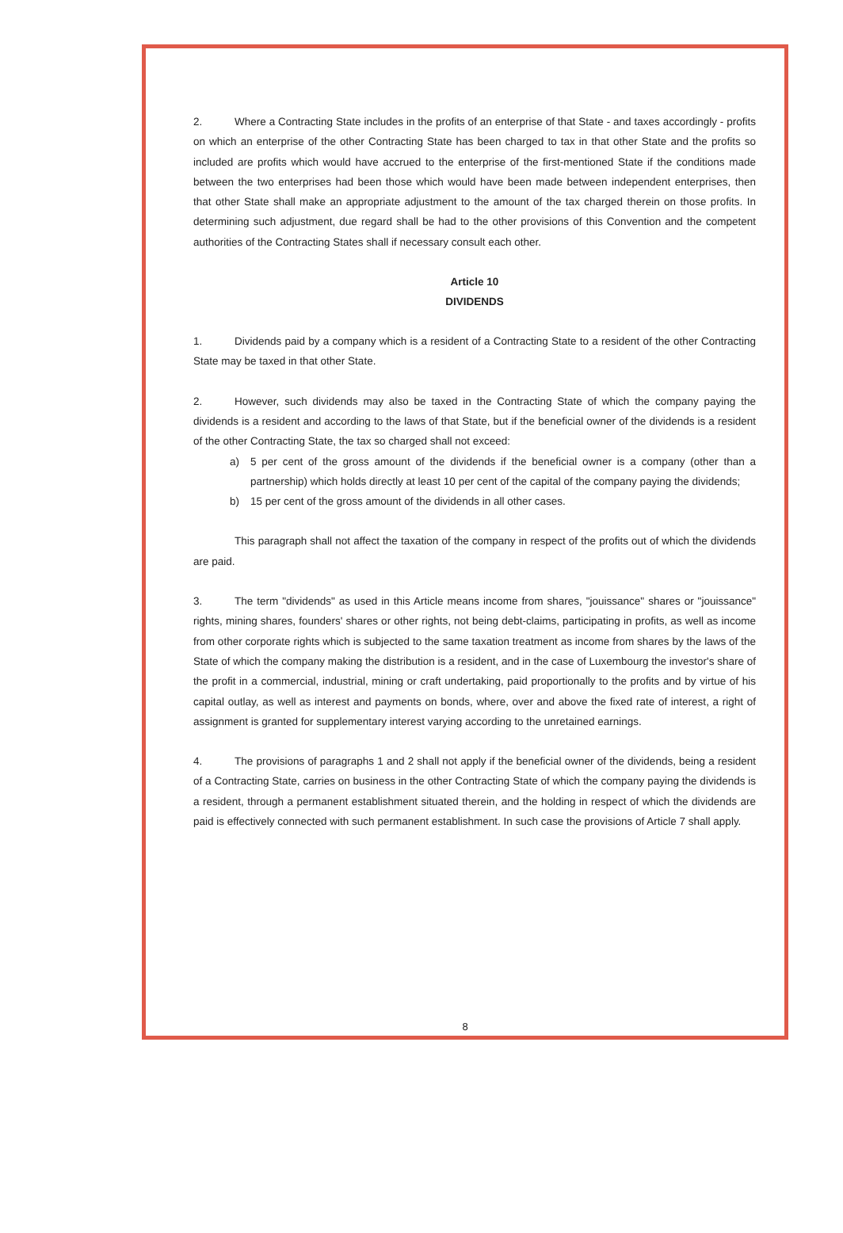2. Where a Contracting State includes in the profits of an enterprise of that State - and taxes accordingly - profits on which an enterprise of the other Contracting State has been charged to tax in that other State and the profits so included are profits which would have accrued to the enterprise of the first-mentioned State if the conditions made between the two enterprises had been those which would have been made between independent enterprises, then that other State shall make an appropriate adjustment to the amount of the tax charged therein on those profits. In determining such adjustment, due regard shall be had to the other provisions of this Convention and the competent authorities of the Contracting States shall if necessary consult each other.
Article 10
DIVIDENDS
1. Dividends paid by a company which is a resident of a Contracting State to a resident of the other Contracting State may be taxed in that other State.
2. However, such dividends may also be taxed in the Contracting State of which the company paying the dividends is a resident and according to the laws of that State, but if the beneficial owner of the dividends is a resident of the other Contracting State, the tax so charged shall not exceed:
a) 5 per cent of the gross amount of the dividends if the beneficial owner is a company (other than a partnership) which holds directly at least 10 per cent of the capital of the company paying the dividends;
b) 15 per cent of the gross amount of the dividends in all other cases.
This paragraph shall not affect the taxation of the company in respect of the profits out of which the dividends are paid.
3. The term "dividends" as used in this Article means income from shares, "jouissance" shares or "jouissance" rights, mining shares, founders' shares or other rights, not being debt-claims, participating in profits, as well as income from other corporate rights which is subjected to the same taxation treatment as income from shares by the laws of the State of which the company making the distribution is a resident, and in the case of Luxembourg the investor's share of the profit in a commercial, industrial, mining or craft undertaking, paid proportionally to the profits and by virtue of his capital outlay, as well as interest and payments on bonds, where, over and above the fixed rate of interest, a right of assignment is granted for supplementary interest varying according to the unretained earnings.
4. The provisions of paragraphs 1 and 2 shall not apply if the beneficial owner of the dividends, being a resident of a Contracting State, carries on business in the other Contracting State of which the company paying the dividends is a resident, through a permanent establishment situated therein, and the holding in respect of which the dividends are paid is effectively connected with such permanent establishment. In such case the provisions of Article 7 shall apply.
8